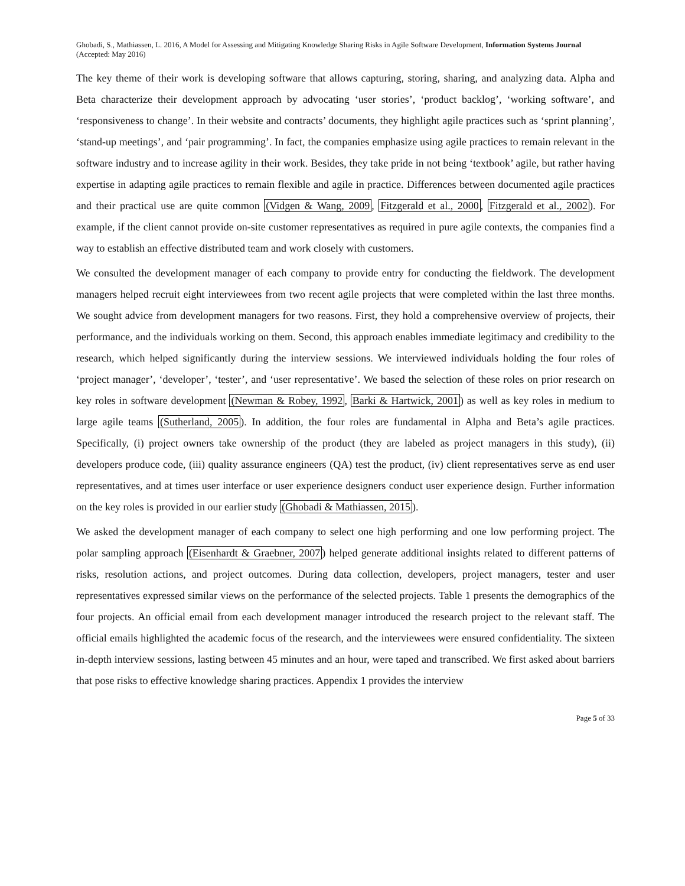Ghobadi, S., Mathiassen, L. 2016, A Model for Assessing and Mitigating Knowledge Sharing Risks in Agile Software Development, Information Systems Journal (Accepted: May 2016)
The key theme of their work is developing software that allows capturing, storing, sharing, and analyzing data. Alpha and Beta characterize their development approach by advocating ‘user stories’, ‘product backlog’, ‘working software’, and ‘responsiveness to change’. In their website and contracts’ documents, they highlight agile practices such as ‘sprint planning’, ‘stand-up meetings’, and ‘pair programming’. In fact, the companies emphasize using agile practices to remain relevant in the software industry and to increase agility in their work. Besides, they take pride in not being ‘textbook’ agile, but rather having expertise in adapting agile practices to remain flexible and agile in practice. Differences between documented agile practices and their practical use are quite common (Vidgen & Wang, 2009, Fitzgerald et al., 2000, Fitzgerald et al., 2002). For example, if the client cannot provide on-site customer representatives as required in pure agile contexts, the companies find a way to establish an effective distributed team and work closely with customers.
We consulted the development manager of each company to provide entry for conducting the fieldwork. The development managers helped recruit eight interviewees from two recent agile projects that were completed within the last three months. We sought advice from development managers for two reasons. First, they hold a comprehensive overview of projects, their performance, and the individuals working on them. Second, this approach enables immediate legitimacy and credibility to the research, which helped significantly during the interview sessions. We interviewed individuals holding the four roles of ‘project manager’, ‘developer’, ‘tester’, and ‘user representative’. We based the selection of these roles on prior research on key roles in software development (Newman & Robey, 1992, Barki & Hartwick, 2001) as well as key roles in medium to large agile teams (Sutherland, 2005). In addition, the four roles are fundamental in Alpha and Beta’s agile practices. Specifically, (i) project owners take ownership of the product (they are labeled as project managers in this study), (ii) developers produce code, (iii) quality assurance engineers (QA) test the product, (iv) client representatives serve as end user representatives, and at times user interface or user experience designers conduct user experience design. Further information on the key roles is provided in our earlier study (Ghobadi & Mathiassen, 2015).
We asked the development manager of each company to select one high performing and one low performing project. The polar sampling approach (Eisenhardt & Graebner, 2007) helped generate additional insights related to different patterns of risks, resolution actions, and project outcomes. During data collection, developers, project managers, tester and user representatives expressed similar views on the performance of the selected projects. Table 1 presents the demographics of the four projects. An official email from each development manager introduced the research project to the relevant staff. The official emails highlighted the academic focus of the research, and the interviewees were ensured confidentiality. The sixteen in-depth interview sessions, lasting between 45 minutes and an hour, were taped and transcribed. We first asked about barriers that pose risks to effective knowledge sharing practices. Appendix 1 provides the interview
Page 5 of 33